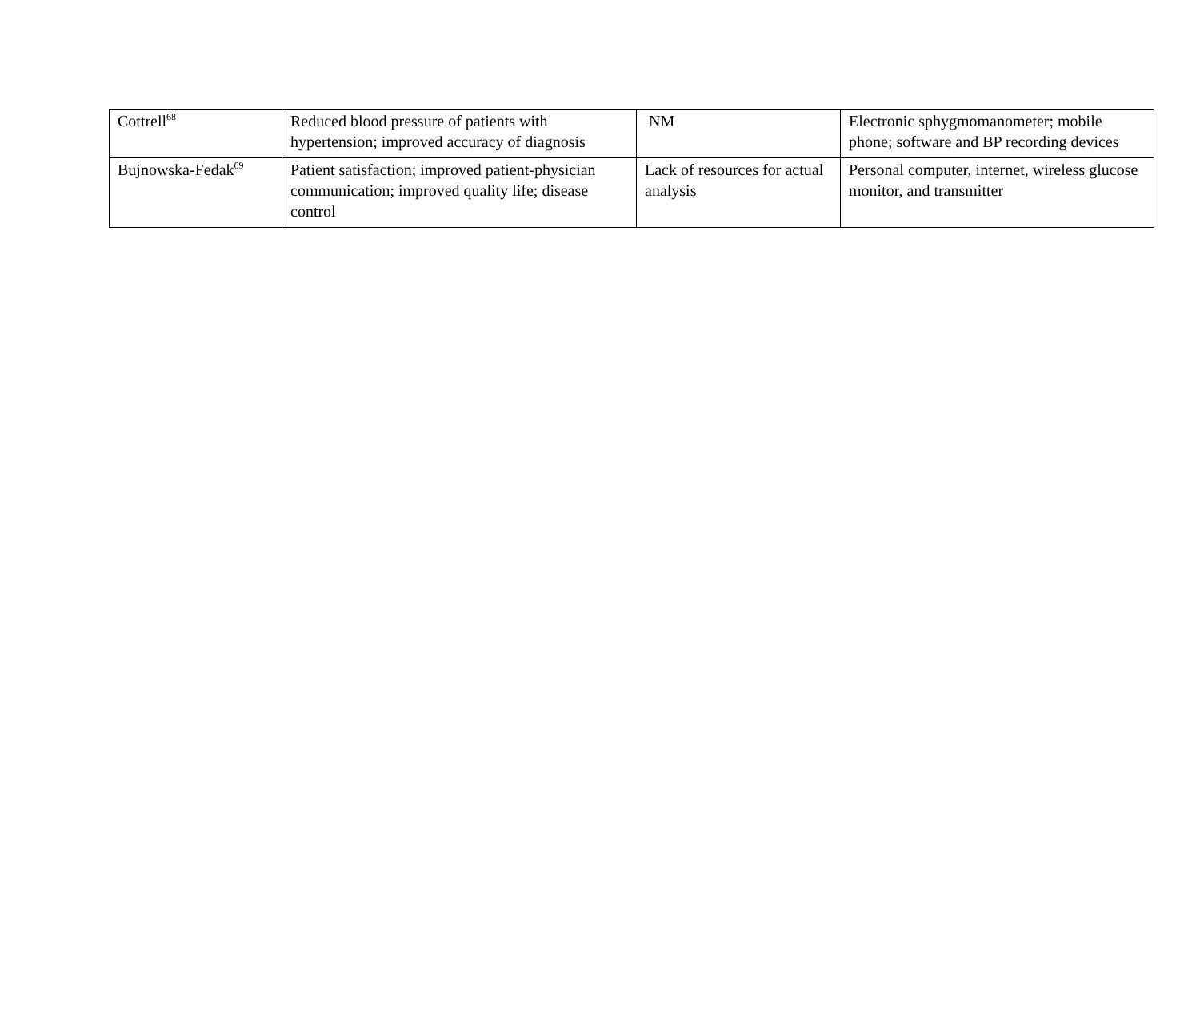| Cottrell<sup>68</sup> | Reduced blood pressure of patients with hypertension; improved accuracy of diagnosis | NM | Electronic sphygmomanometer; mobile phone; software and BP recording devices |
| Bujnowska-Fedak<sup>69</sup> | Patient satisfaction; improved patient-physician communication; improved quality life; disease control | Lack of resources for actual analysis | Personal computer, internet, wireless glucose monitor, and transmitter |